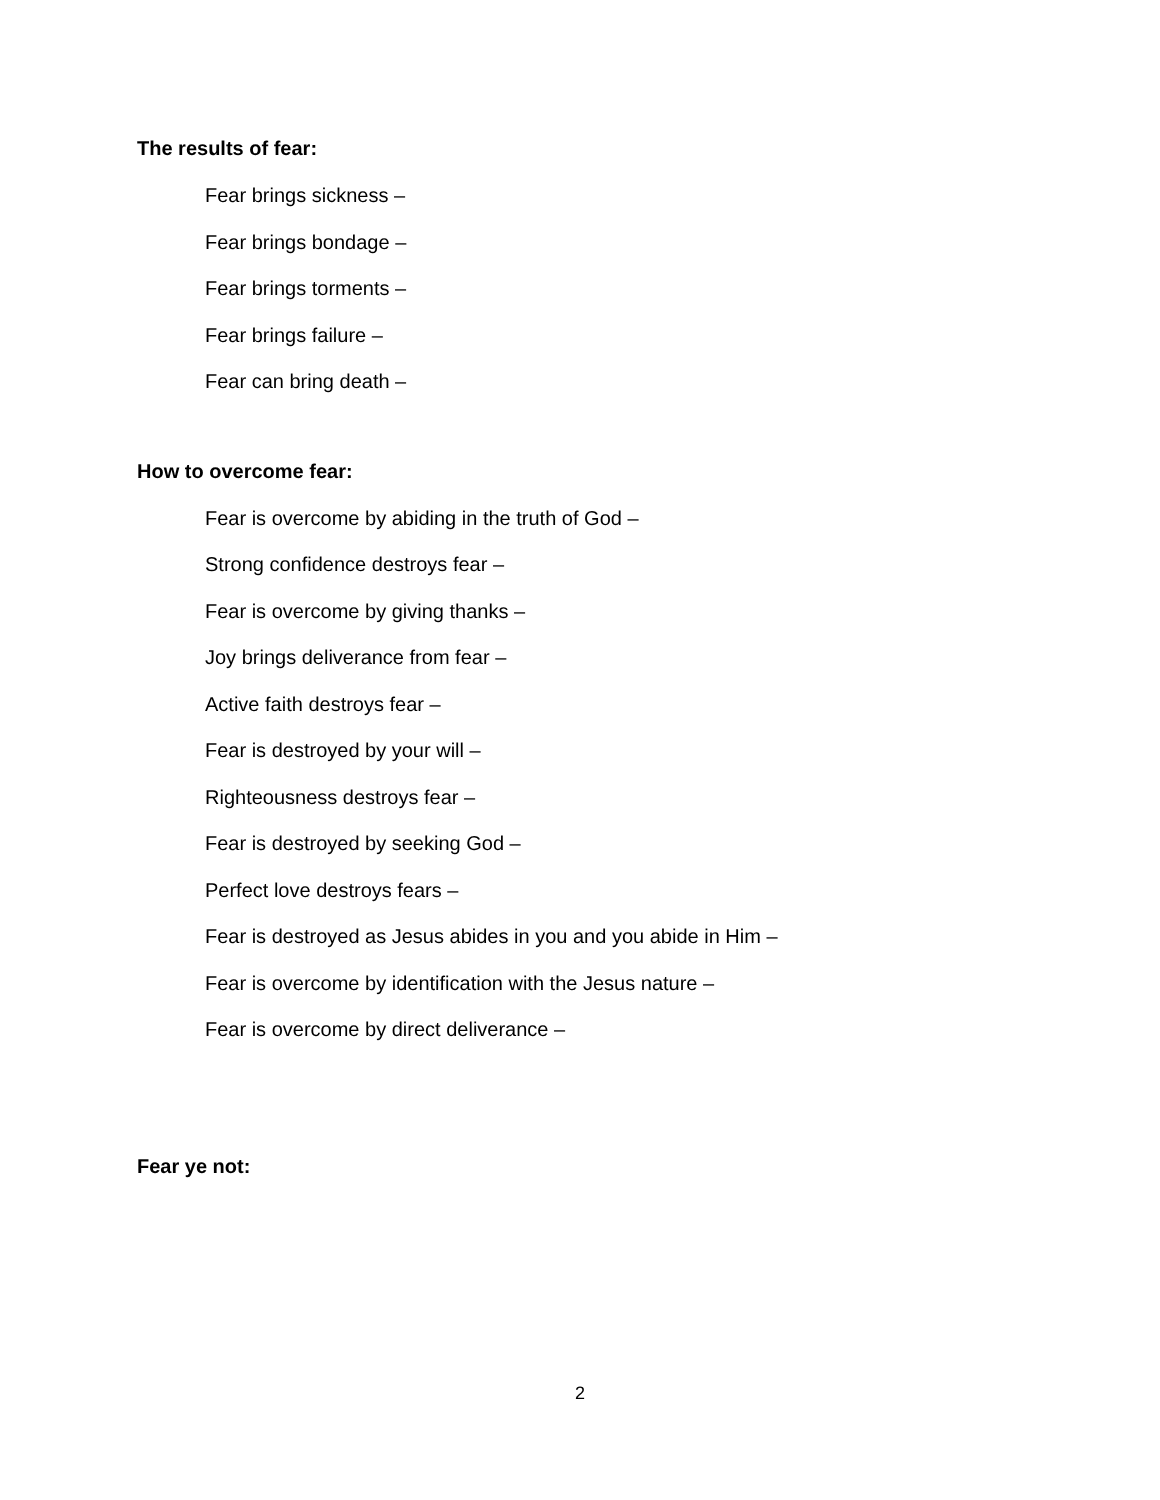The results of fear:
Fear brings sickness –
Fear brings bondage –
Fear brings torments –
Fear brings failure –
Fear can bring death –
How to overcome fear:
Fear is overcome by abiding in the truth of God –
Strong confidence destroys fear –
Fear is overcome by giving thanks –
Joy brings deliverance from fear –
Active faith destroys fear –
Fear is destroyed by your will –
Righteousness destroys fear –
Fear is destroyed by seeking God –
Perfect love destroys fears –
Fear is destroyed as Jesus abides in you and you abide in Him –
Fear is overcome by identification with the Jesus nature –
Fear is overcome by direct deliverance –
Fear ye not:
2